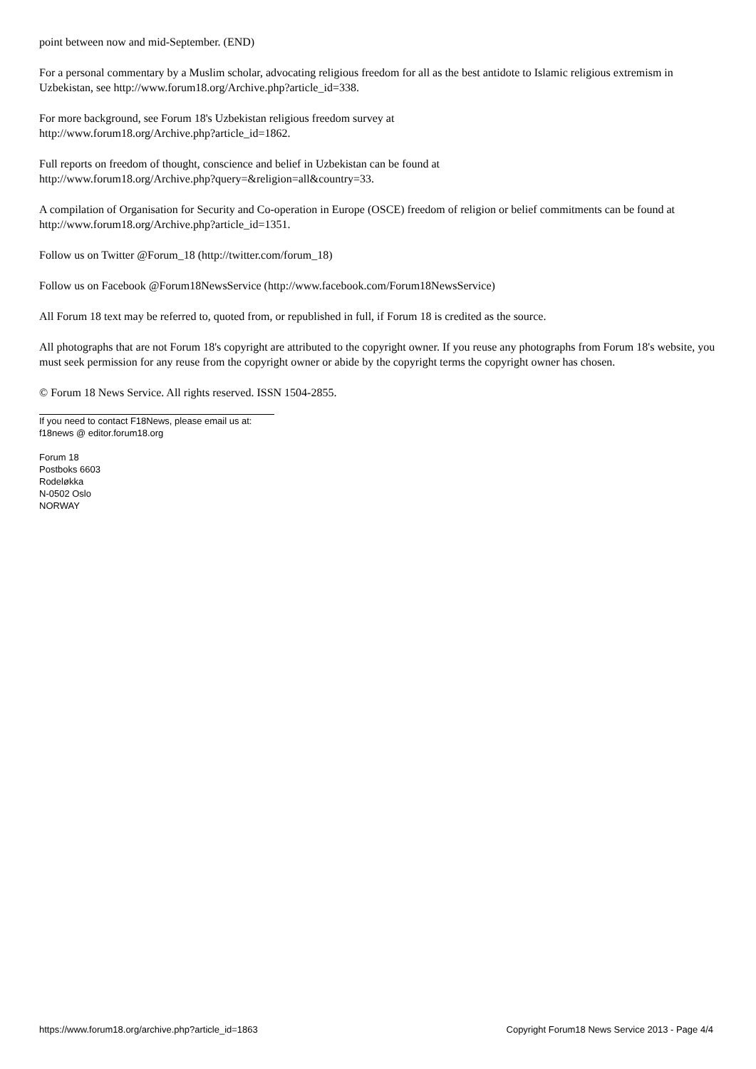point between now and mid-September. (END)
For a personal commentary by a Muslim scholar, advocating religious freedom for all as the best antidote to Islamic religious extremism in Uzbekistan, see http://www.forum18.org/Archive.php?article_id=338.
For more background, see Forum 18's Uzbekistan religious freedom survey at
http://www.forum18.org/Archive.php?article_id=1862.
Full reports on freedom of thought, conscience and belief in Uzbekistan can be found at
http://www.forum18.org/Archive.php?query=&religion=all&country=33.
A compilation of Organisation for Security and Co-operation in Europe (OSCE) freedom of religion or belief commitments can be found at http://www.forum18.org/Archive.php?article_id=1351.
Follow us on Twitter @Forum_18 (http://twitter.com/forum_18)
Follow us on Facebook @Forum18NewsService (http://www.facebook.com/Forum18NewsService)
All Forum 18 text may be referred to, quoted from, or republished in full, if Forum 18 is credited as the source.
All photographs that are not Forum 18's copyright are attributed to the copyright owner. If you reuse any photographs from Forum 18's website, you must seek permission for any reuse from the copyright owner or abide by the copyright terms the copyright owner has chosen.
© Forum 18 News Service. All rights reserved. ISSN 1504-2855.
If you need to contact F18News, please email us at:
f18news @ editor.forum18.org
Forum 18
Postboks 6603
Rodeløkka
N-0502 Oslo
NORWAY
https://www.forum18.org/archive.php?article_id=1863 Copyright Forum18 News Service 2013 - Page 4/4